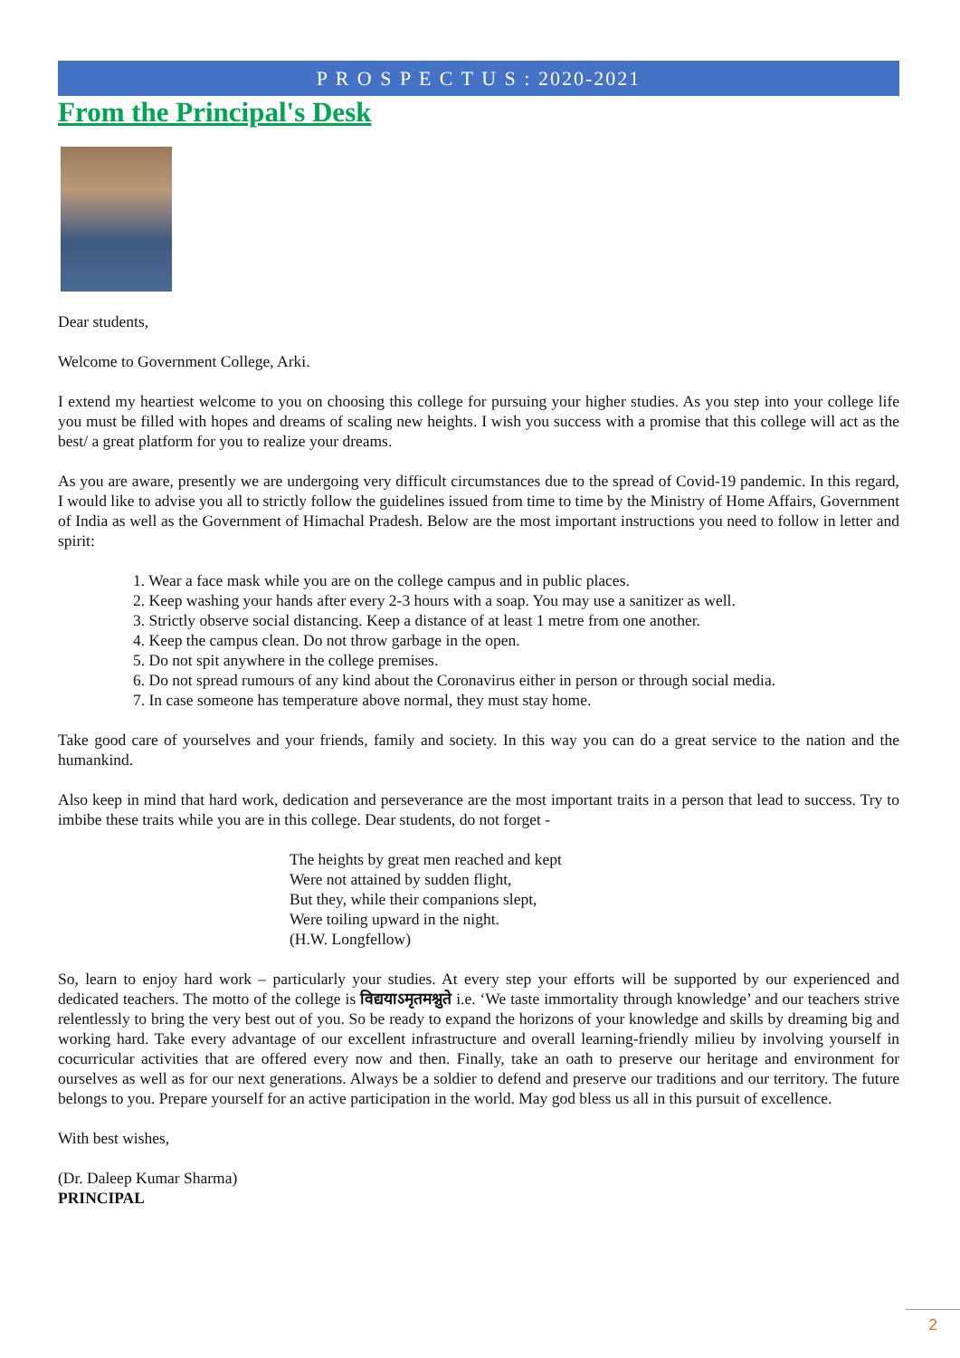P R O S P E C T U S : 2020-2021
From the Principal's Desk
Dear students,
Welcome to Government College, Arki.
I extend my heartiest welcome to you on choosing this college for pursuing your higher studies. As you step into your college life you must be filled with hopes and dreams of scaling new heights. I wish you success with a promise that this college will act as the best/ a great platform for you to realize your dreams.
As you are aware, presently we are undergoing very difficult circumstances due to the spread of Covid-19 pandemic. In this regard, I would like to advise you all to strictly follow the guidelines issued from time to time by the Ministry of Home Affairs, Government of India as well as the Government of Himachal Pradesh. Below are the most important instructions you need to follow in letter and spirit:
1. Wear a face mask while you are on the college campus and in public places.
2. Keep washing your hands after every 2-3 hours with a soap. You may use a sanitizer as well.
3. Strictly observe social distancing. Keep a distance of at least 1 metre from one another.
4. Keep the campus clean. Do not throw garbage in the open.
5. Do not spit anywhere in the college premises.
6. Do not spread rumours of any kind about the Coronavirus either in person or through social media.
7. In case someone has temperature above normal, they must stay home.
Take good care of yourselves and your friends, family and society. In this way you can do a great service to the nation and the humankind.
Also keep in mind that hard work, dedication and perseverance are the most important traits in a person that lead to success. Try to imbibe these traits while you are in this college. Dear students, do not forget -
The heights by great men reached and kept
Were not attained by sudden flight,
But they, while their companions slept,
Were toiling upward in the night.
(H.W. Longfellow)
So, learn to enjoy hard work – particularly your studies. At every step your efforts will be supported by our experienced and dedicated teachers. The motto of the college is विद्ययाऽमृतमश्नुते i.e. ‘We taste immortality through knowledge’ and our teachers strive relentlessly to bring the very best out of you. So be ready to expand the horizons of your knowledge and skills by dreaming big and working hard. Take every advantage of our excellent infrastructure and overall learning-friendly milieu by involving yourself in cocurricular activities that are offered every now and then. Finally, take an oath to preserve our heritage and environment for ourselves as well as for our next generations. Always be a soldier to defend and preserve our traditions and our territory. The future belongs to you. Prepare yourself for an active participation in the world. May god bless us all in this pursuit of excellence.
With best wishes,
(Dr. Daleep Kumar Sharma)
PRINCIPAL
2